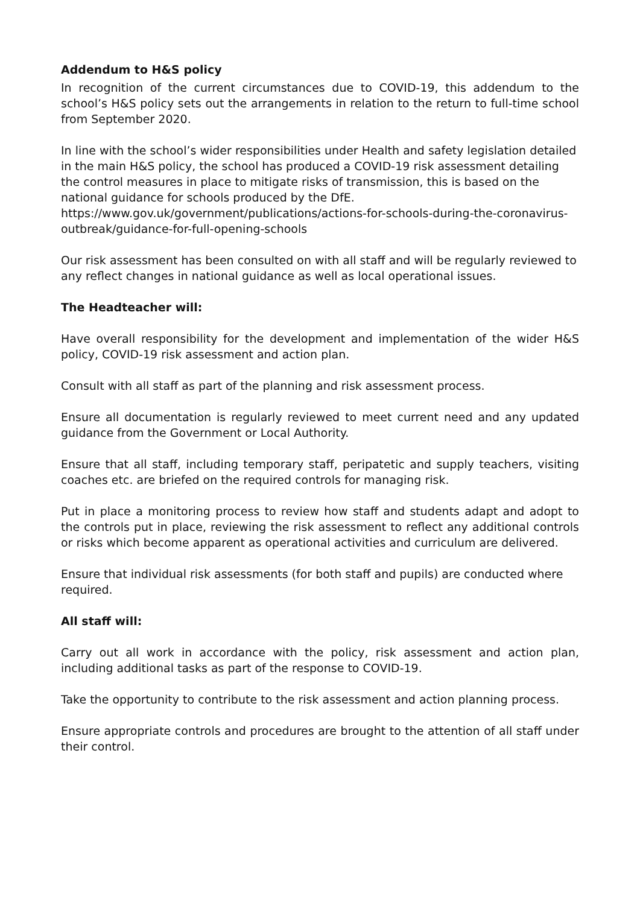Addendum to H&S policy
In recognition of the current circumstances due to COVID-19, this addendum to the school’s H&S policy sets out the arrangements in relation to the return to full-time school from September 2020.
In line with the school’s wider responsibilities under Health and safety legislation detailed in the main H&S policy, the school has produced a COVID-19 risk assessment detailing the control measures in place to mitigate risks of transmission, this is based on the national guidance for schools produced by the DfE. https://www.gov.uk/government/publications/actions-for-schools-during-the-coronavirus-outbreak/guidance-for-full-opening-schools
Our risk assessment has been consulted on with all staff and will be regularly reviewed to any reflect changes in national guidance as well as local operational issues.
The Headteacher will:
Have overall responsibility for the development and implementation of the wider H&S policy, COVID-19 risk assessment and action plan.
Consult with all staff as part of the planning and risk assessment process.
Ensure all documentation is regularly reviewed to meet current need and any updated guidance from the Government or Local Authority.
Ensure that all staff, including temporary staff, peripatetic and supply teachers, visiting coaches etc. are briefed on the required controls for managing risk.
Put in place a monitoring process to review how staff and students adapt and adopt to the controls put in place, reviewing the risk assessment to reflect any additional controls or risks which become apparent as operational activities and curriculum are delivered.
Ensure that individual risk assessments (for both staff and pupils) are conducted where required.
All staff will:
Carry out all work in accordance with the policy, risk assessment and action plan, including additional tasks as part of the response to COVID-19.
Take the opportunity to contribute to the risk assessment and action planning process.
Ensure appropriate controls and procedures are brought to the attention of all staff under their control.